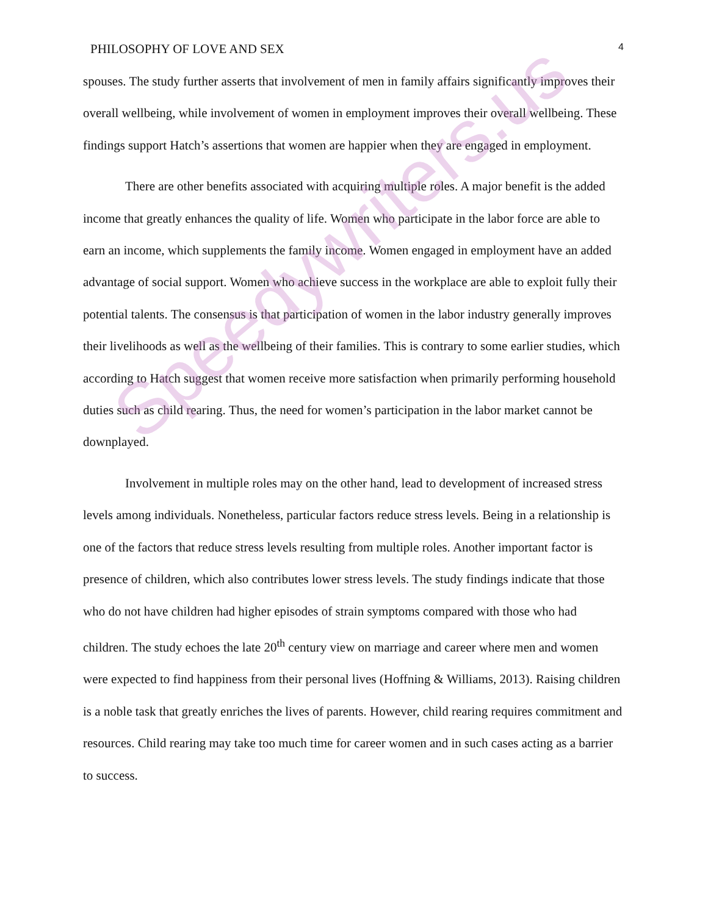PHILOSOPHY OF LOVE AND SEX 4
spouses. The study further asserts that involvement of men in family affairs significantly improves their overall wellbeing, while involvement of women in employment improves their overall wellbeing. These findings support Hatch’s assertions that women are happier when they are engaged in employment.
There are other benefits associated with acquiring multiple roles. A major benefit is the added income that greatly enhances the quality of life. Women who participate in the labor force are able to earn an income, which supplements the family income. Women engaged in employment have an added advantage of social support. Women who achieve success in the workplace are able to exploit fully their potential talents. The consensus is that participation of women in the labor industry generally improves their livelihoods as well as the wellbeing of their families. This is contrary to some earlier studies, which according to Hatch suggest that women receive more satisfaction when primarily performing household duties such as child rearing. Thus, the need for women’s participation in the labor market cannot be downplayed.
Involvement in multiple roles may on the other hand, lead to development of increased stress levels among individuals. Nonetheless, particular factors reduce stress levels. Being in a relationship is one of the factors that reduce stress levels resulting from multiple roles. Another important factor is presence of children, which also contributes lower stress levels. The study findings indicate that those who do not have children had higher episodes of strain symptoms compared with those who had children. The study echoes the late 20<sup>th</sup> century view on marriage and career where men and women were expected to find happiness from their personal lives (Hoffning & Williams, 2013). Raising children is a noble task that greatly enriches the lives of parents. However, child rearing requires commitment and resources. Child rearing may take too much time for career women and in such cases acting as a barrier to success.
Speedywriters.us